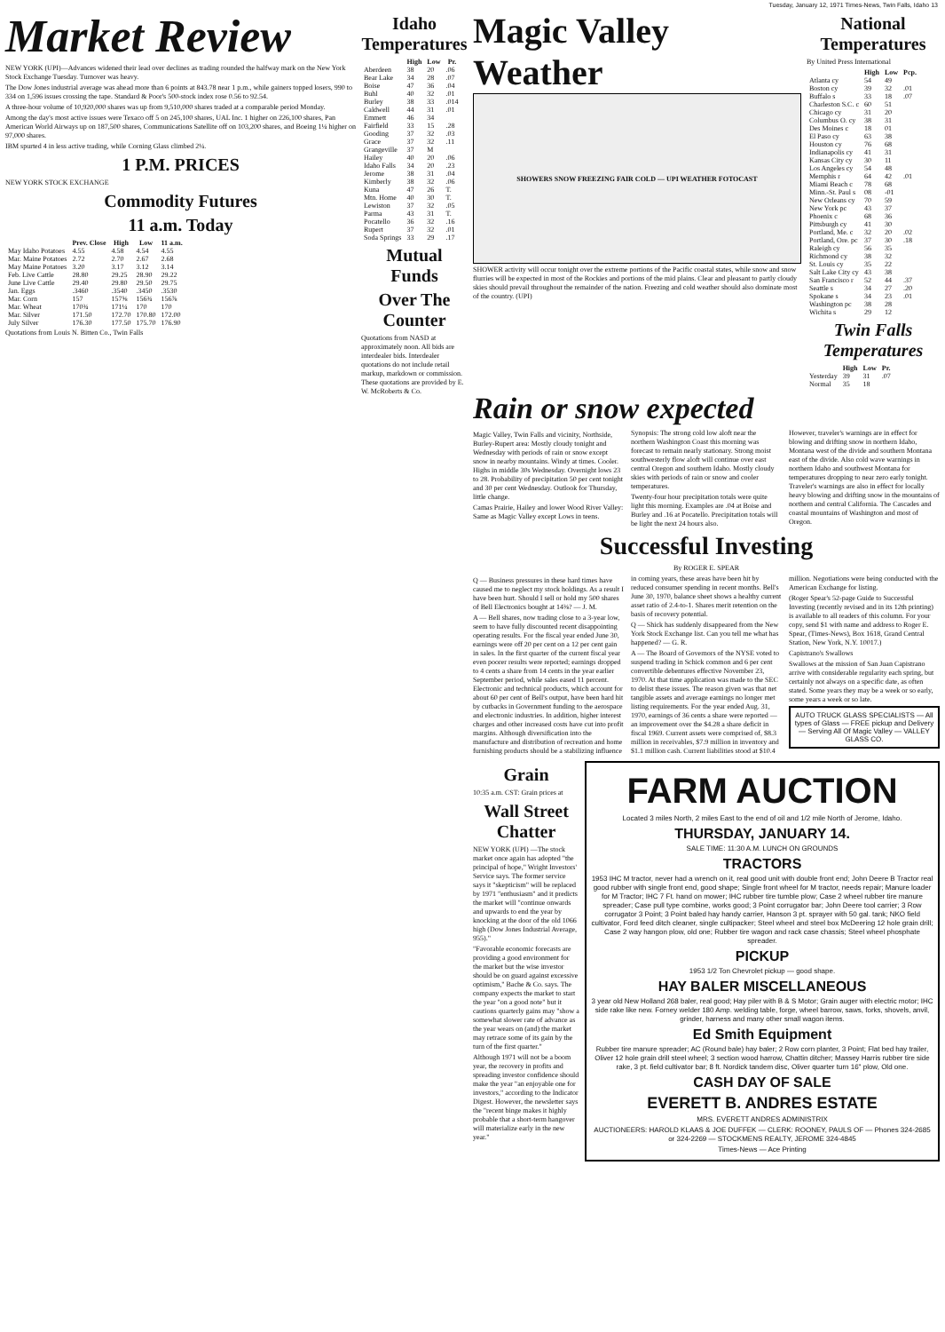Tuesday, January 12, 1971 Times-News, Twin Falls, Idaho 13
Market Review
NEW YORK (UPI)—Advances widened their lead over declines as trading rounded the halfway mark on the New York Stock Exchange Tuesday. Turnover was heavy.
The Dow Jones industrial average was ahead more than 6 points at 843.78 near 1 p.m., while gainers topped losers, 990 to 334 on 1,596 issues crossing the tape. Standard & Poor's 500-stock index rose 0.56 to 92.54.
A three-hour volume of 10,920,000 shares was up from 9,510,000 shares traded at a comparable period Monday.
Among the day's most active issues were Texaco off 5 on 245,100 shares, UAL Inc. 1 higher on 226,100 shares, Pan American World Airways up on 187,500 shares, Communications Satellite off on 103,200 shares, and Boeing 1¼ higher on 97,000 shares.
IBM spurted 4 in less active trading, while Corning Glass climbed 2¼.
1 P.M. PRICES
NEW YORK STOCK EXCHANGE
Commodity Futures
11 a.m. Today
| | Prev. Close | High | Low | 11 a.m. |
| --- | --- | --- | --- | --- |
| May Idaho Potatoes | 4.55 | 4.58 | 4.54 | 4.55 |
| Mar. Maine Potatoes | 2.72 | 2.70 | 2.67 | 2.68 |
| May Maine Potatoes | 3.20 | 3.17 | 3.12 | 3.14 |
| Feb. Live Cattle | 28.80 | 29.25 | 28.90 | 29.22 |
| June Live Cattle | 29.40 | 29.80 | 29.50 | 29.75 |
| Jan. Eggs | .3460 | .3540 | .3450 | .3530 |
| Mar. Corn | 157 | 157⅝ | 156¾ | 156⅞ |
| Mar. Wheat | 170¾ | 171¼ | 170 | 170 |
| Mar. Silver | 171.50 | 172.70 | 170.80 | 172.00 |
| July Silver | 176.30 | 177.50 | 175.70 | 176.90 |
Quotations from Louis N. Bitten Co., Twin Falls
Idaho Temperatures
| | High | Low | Pr. |
| --- | --- | --- | --- |
| Aberdeen | 38 | 20 | .06 |
| Bear Lake | 34 | 28 | .07 |
| Boise | 47 | 36 | .04 |
| Buhl | 40 | 32 | .01 |
| Burley | 38 | 33 | .014 |
| Caldwell | 44 | 31 | .01 |
| Emmett | 46 | 34 | |
| Fairfield | 33 | 15 | .28 |
| Gooding | 37 | 32 | .03 |
| Grace | 37 | 32 | .11 |
| Grangeville | 37 | M | |
| Hailey | 40 | 20 | .06 |
| Idaho Falls | 34 | 20 | .23 |
| Jerome | 38 | 31 | .04 |
| Kimberly | 38 | 32 | .06 |
| Kuna | 47 | 26 | T. |
| Mtn. Home | 40 | 30 | T. |
| Lewiston | 37 | 32 | .05 |
| Parma | 43 | 31 | T. |
| Pocatello | 36 | 32 | .16 |
| Rupert | 37 | 32 | .01 |
| Soda Springs | 33 | 29 | .17 |
Mutual Funds
Over The Counter
Quotations from NASD at approximately noon. All bids are interdealer bids. Interdealer quotations do not include retail markup, markdown or commission. These quotations are provided by E. W. McRoberts & Co.
Magic Valley Weather
SHOWERS SNOW FREEZING FAIR COLD — UPI WEATHER FOTOCAST
SHOWER activity will occur tonight over the extreme portions of the Pacific coastal states, while snow and snow flurries will be expected in most of the Rockies and portions of the mid plains. Clear and pleasant to partly cloudy skies should prevail throughout the remainder of the nation. Freezing and cold weather should also dominate most of the country. (UPI)
National Temperatures
By United Press International
| | High | Low | Pcp. |
| --- | --- | --- | --- |
| Atlanta cy | 54 | 49 | |
| Boston cy | 39 | 32 | .01 |
| Buffalo s | 33 | 18 | .07 |
| Charleston S.C. c | 60 | 51 | |
| Chicago cy | 31 | 20 | |
| Columbus O. cy | 38 | 31 | |
| Des Moines c | 18 | 01 | |
| El Paso cy | 63 | 38 | |
| Houston cy | 76 | 68 | |
| Indianapolis cy | 41 | 31 | |
| Kansas City cy | 30 | 11 | |
| Los Angeles cy | 54 | 48 | |
| Memphis r | 64 | 42 | .01 |
| Miami Beach c | 78 | 68 | |
| Minn.-St. Paul s | 08 | -01 | |
| New Orleans cy | 70 | 59 | |
| New York pc | 43 | 37 | |
| Phoenix c | 68 | 36 | |
| Pittsburgh cy | 41 | 30 | |
| Portland, Me. c | 32 | 20 | .02 |
| Portland, Ore. pc | 37 | 30 | .18 |
| Raleigh cy | 56 | 35 | |
| Richmond cy | 38 | 32 | |
| St. Louis cy | 35 | 22 | |
| Salt Lake City cy | 43 | 38 | |
| San Francisco r | 52 | 44 | .37 |
| Seattle s | 34 | 27 | .20 |
| Spokane s | 34 | 23 | .01 |
| Washington pc | 38 | 28 | |
| Wichita s | 29 | 12 | |
Twin Falls Temperatures
| | High | Low | Pr. |
| --- | --- | --- | --- |
| Yesterday | 39 | 31 | .07 |
| Normal | 35 | 18 | |
Rain or snow expected
Magic Valley, Twin Falls and vicinity, Northside, Burley-Rupert area: Mostly cloudy tonight and Wednesday with periods of rain or snow except snow in nearby mountains. Windy at times. Cooler. Highs in middle 30s Wednesday. Overnight lows 23 to 28. Probability of precipitation 50 per cent tonight and 30 per cent Wednesday. Outlook for Thursday, little change.
Camas Prairie, Hailey and lower Wood River Valley: Same as Magic Valley except Lows in teens.
Synopsis: The strong cold low aloft near the northern Washington Coast this morning was forecast to remain nearly stationary. Strong moist southwesterly flow aloft will continue over east central Oregon and southern Idaho. Mostly cloudy skies with periods of rain or snow and cooler temperatures.
Twenty-four hour precipitation totals were quite light this morning. Examples are .04 at Boise and Burley and .16 at Pocatello. Precipitation totals will be light the next 24 hours also.
However, traveler's warnings are in effect for blowing and drifting snow in northern Idaho, Montana west of the divide and southern Montana east of the divide. Also cold wave warnings in northern Idaho and southwest Montana for temperatures dropping to near zero early tonight. Traveler's warnings are also in effect for locally heavy blowing and drifting snow in the mountains of northern and central California. The Cascades and coastal mountains of Washington and most of Oregon.
Successful Investing
By ROGER E. SPEAR
Q — Business pressures in these hard times have caused me to neglect my stock holdings. As a result I have been hurt. Should I sell or hold my 500 shares of Bell Electronics bought at 14⅜? — J. M.
A — Bell shares, now trading close to a 3-year low, seem to have fully discounted recent disappointing operating results. For the fiscal year ended June 30, earnings were off 20 per cent on a 12 per cent gain in sales. In the first quarter of the current fiscal year even poorer results were reported; earnings dropped to 4 cents a share from 14 cents in the year earlier September period, while sales eased 11 percent. Electronic and technical products, which account for about 60 per cent of Bell's output, have been hard hit by cutbacks in Government funding to the aerospace and electronic industries. In addition, higher interest charges and other increased costs have cut into profit margins. Although diversification into the manufacture and distribution of recreation and home furnishing products should be a stabilizing influence in coming years, these areas have been hit by reduced consumer spending in recent months. Bell's June 30, 1970, balance sheet shows a healthy current asset ratio of 2.4-to-1. Shares merit retention on the basis of recovery potential.
Q — Shick has suddenly disappeared from the New York Stock Exchange list. Can you tell me what has happened? — G. R.
A — The Board of Governors of the NYSE voted to suspend trading in Schick common and 6 per cent convertible debentures effective November 23, 1970. At that time application was made to the SEC to delist these issues. The reason given was that net tangible assets and average earnings no longer met listing requirements. For the year ended Aug. 31, 1970, earnings of 36 cents a share were reported — an improvement over the $4.28 a share deficit in fiscal 1969. Current assets were comprised of, $8.3 million in receivables, $7.9 million in inventory and $1.1 million cash. Current liabilities stood at $10.4 million. Negotiations were being conducted with the American Exchange for listing.
(Roger Spear's 52-page Guide to Successful Investing (recently revised and in its 12th printing) is available to all readers of this column. For your copy, send $1 with name and address to Roger E. Spear, (Times-News), Box 1618, Grand Central Station, New York, N.Y. 10017.)
Capistrano's Swallows
Swallows at the mission of San Juan Capistrano arrive with considerable regularity each spring, but certainly not always on a specific date, as often stated. Some years they may be a week or so early, some years a week or so late.
AUTO TRUCK GLASS SPECIALISTS — All types of Glass — FREE pickup and Delivery — Serving All Of Magic Valley — VALLEY GLASS CO.
Grain
10:35 a.m. CST: Grain prices at
Wall Street Chatter
NEW YORK (UPI) —The stock market once again has adopted "the principal of hope," Wright Investors' Service says. The former service says it "skepticism" will be replaced by 1971 "enthusiasm" and it predicts the market will "continue onwards and upwards to end the year by knocking at the door of the old 1066 high (Dow Jones Industrial Average, 955)."
"Favorable economic forecasts are providing a good environment for the market but the wise investor should be on guard against excessive optimism," Bache & Co. says. The company expects the market to start the year "on a good note" but it cautions quarterly gains may "show a somewhat slower rate of advance as the year wears on (and) the market may retrace some of its gain by the turn of the first quarter."
Although 1971 will not be a boom year, the recovery in profits and spreading investor confidence should make the year "an enjoyable one for investors," according to the Indicator Digest. However, the newsletter says the "recent binge makes it highly probable that a short-term hangover will materialize early in the new year."
FARM AUCTION
Located 3 miles North, 2 miles East to the end of oil and 1/2 mile North of Jerome, Idaho.
THURSDAY, JANUARY 14.
SALE TIME: 11:30 A.M. LUNCH ON GROUNDS
TRACTORS
1953 IHC M tractor, never had a wrench on it, real good unit with double front end; John Deere B Tractor real good rubber with single front end, good shape; Single front wheel for M tractor, needs repair; Manure loader for M Tractor; IHC 7 Ft. hand on mower; IHC rubber tire tumble plow; Case 2 wheel rubber tire manure spreader; Case pull type combine, works good; 3 Point corrugator bar; John Deere tool carrier; 3 Row corrugator 3 Point; 3 Point baled hay handy carrier, Hanson 3 pt. sprayer with 50 gal. tank; NKO field cultivator, Ford feed ditch cleaner, single cultipacker; Steel wheel and steel box McDeering 12 hole grain drill; Case 2 way hangon plow, old one; Rubber tire wagon and rack case chassis; Steel wheel phosphate spreader.
PICKUP
1953 1/2 Ton Chevrolet pickup — good shape.
HAY BALER MISCELLANEOUS
3 year old New Holland 268 baler, real good; Hay piler with B & S Motor; Grain auger with electric motor; IHC side rake like new. Forney welder 180 Amp. welding table, forge, wheel barrow, saws, forks, shovels, anvil, grinder, harness and many other small wagon items.
Ed Smith Equipment
Rubber tire manure spreader; AC (Round bale) hay baler; 2 Row corn planter, 3 Point; Flat bed hay trailer, Oliver 12 hole grain drill steel wheel; 3 section wood harrow, Chattin ditcher; Massey Harris rubber tire side rake, 3 pt. field cultivator bar; 8 ft. Nordick tandem disc, Oliver quarter turn 16" plow, Old one.
CASH DAY OF SALE
EVERETT B. ANDRES ESTATE
MRS. EVERETT ANDRES ADMINISTRIX
AUCTIONEERS: HAROLD KLAAS & JOE DUFFEK — CLERK: ROONEY, PAULS OF — Phones 324-2685 or 324-2269 — STOCKMENS REALTY, JEROME 324-4845
Times-News — Ace Printing